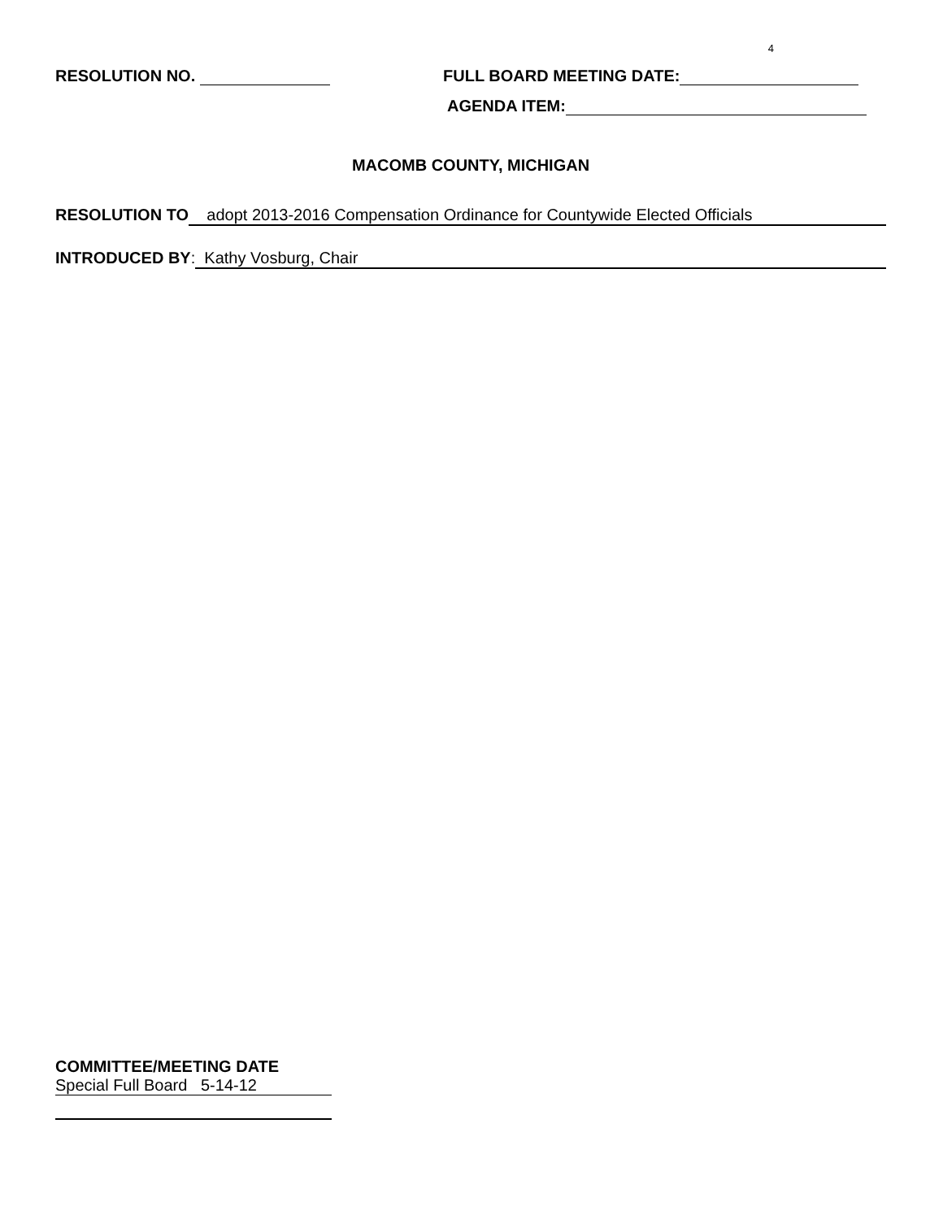4
RESOLUTION NO. FULL BOARD MEETING DATE:
AGENDA ITEM:
MACOMB COUNTY, MICHIGAN
RESOLUTION TO adopt 2013-2016 Compensation Ordinance for Countywide Elected Officials
INTRODUCED BY: Kathy Vosburg, Chair
COMMITTEE/MEETING DATE
Special Full Board 5-14-12